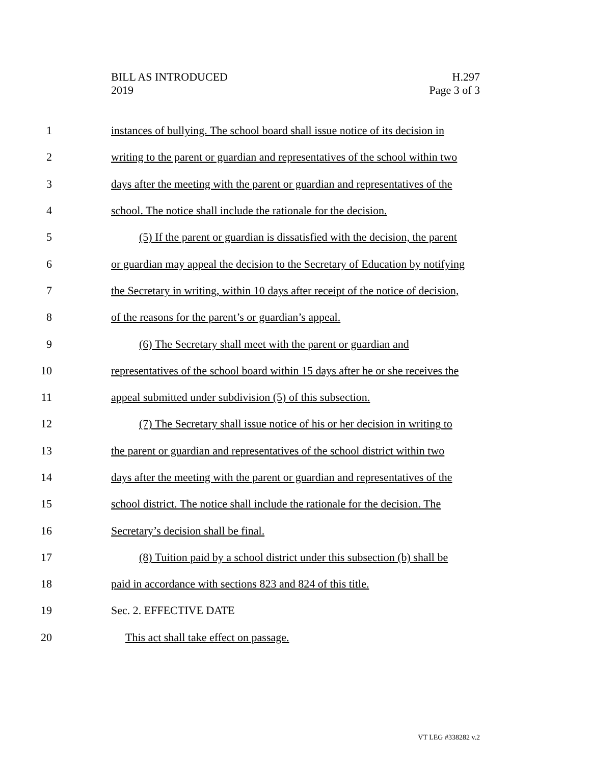BILL AS INTRODUCED
2019
H.297
Page 3 of 3
1 instances of bullying. The school board shall issue notice of its decision in
2 writing to the parent or guardian and representatives of the school within two
3 days after the meeting with the parent or guardian and representatives of the
4 school. The notice shall include the rationale for the decision.
5 (5) If the parent or guardian is dissatisfied with the decision, the parent
6 or guardian may appeal the decision to the Secretary of Education by notifying
7 the Secretary in writing, within 10 days after receipt of the notice of decision,
8 of the reasons for the parent’s or guardian’s appeal.
9 (6) The Secretary shall meet with the parent or guardian and
10 representatives of the school board within 15 days after he or she receives the
11 appeal submitted under subdivision (5) of this subsection.
12 (7) The Secretary shall issue notice of his or her decision in writing to
13 the parent or guardian and representatives of the school district within two
14 days after the meeting with the parent or guardian and representatives of the
15 school district. The notice shall include the rationale for the decision. The
16 Secretary’s decision shall be final.
17 (8) Tuition paid by a school district under this subsection (b) shall be
18 paid in accordance with sections 823 and 824 of this title.
19 Sec. 2. EFFECTIVE DATE
20 This act shall take effect on passage.
VT LEG #338282 v.2